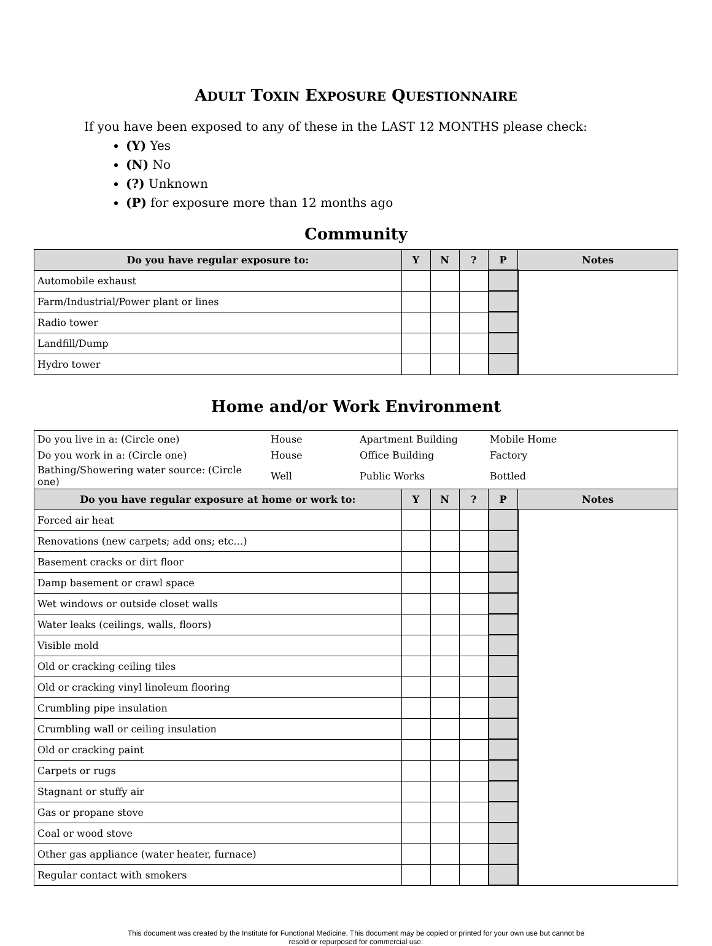ADULT TOXIN EXPOSURE QUESTIONNAIRE
If you have been exposed to any of these in the LAST 12 MONTHS please check:
(Y) Yes
(N) No
(?) Unknown
(P) for exposure more than 12 months ago
Community
| Do you have regular exposure to: | Y | N | ? | P | Notes |
| --- | --- | --- | --- | --- | --- |
| Automobile exhaust | | | | | |
| Farm/Industrial/Power plant or lines | | | | | |
| Radio tower | | | | | |
| Landfill/Dump | | | | | |
| Hydro tower | | | | | |
Home and/or Work Environment
| Do you live in a: (Circle one) | House | Apartment Building | Mobile Home |
| Do you work in a: (Circle one) | House | Office Building | Factory |
| Bathing/Showering water source: (Circle one) | Well | Public Works | Bottled |
| Do you have regular exposure at home or work to: | Y | N | ? | P | Notes |
| --- | --- | --- | --- | --- | --- |
| Forced air heat | | | | | |
| Renovations (new carpets; add ons; etc…) | | | | | |
| Basement cracks or dirt floor | | | | | |
| Damp basement or crawl space | | | | | |
| Wet windows or outside closet walls | | | | | |
| Water leaks (ceilings, walls, floors) | | | | | |
| Visible mold | | | | | |
| Old or cracking ceiling tiles | | | | | |
| Old or cracking vinyl linoleum flooring | | | | | |
| Crumbling pipe insulation | | | | | |
| Crumbling wall or ceiling insulation | | | | | |
| Old or cracking paint | | | | | |
| Carpets or rugs | | | | | |
| Stagnant or stuffy air | | | | | |
| Gas or propane stove | | | | | |
| Coal or wood stove | | | | | |
| Other gas appliance (water heater, furnace) | | | | | |
| Regular contact with smokers | | | | | |
This document was created by the Institute for Functional Medicine. This document may be copied or printed for your own use but cannot be
resold or repurposed for commercial use.